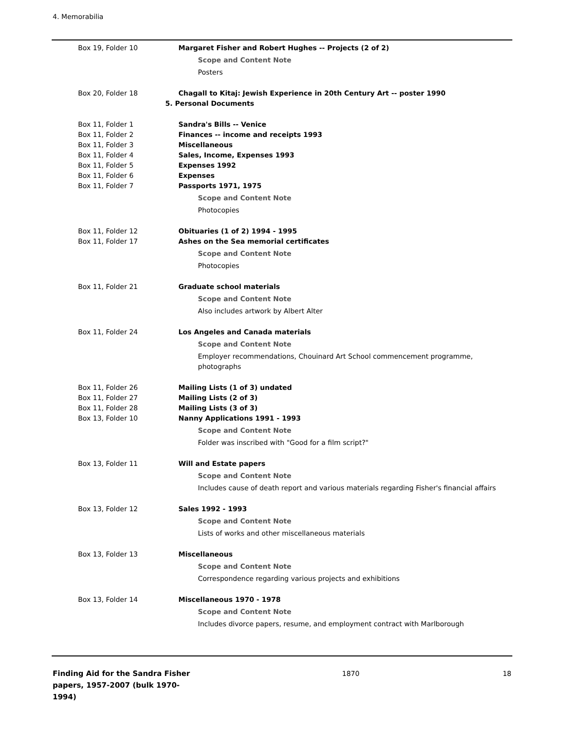4. Memorabilia
Box 19, Folder 10 Margaret Fisher and Robert Hughes -- Projects (2 of 2)
Scope and Content Note
Posters
Box 20, Folder 18 Chagall to Kitaj: Jewish Experience in 20th Century Art -- poster 1990
5. Personal Documents
Box 11, Folder 1 Sandra's Bills -- Venice
Box 11, Folder 2 Finances -- income and receipts 1993
Box 11, Folder 3 Miscellaneous
Box 11, Folder 4 Sales, Income, Expenses 1993
Box 11, Folder 5 Expenses 1992
Box 11, Folder 6 Expenses
Box 11, Folder 7 Passports 1971, 1975
Scope and Content Note
Photocopies
Box 11, Folder 12 Obituaries (1 of 2) 1994 - 1995
Box 11, Folder 17 Ashes on the Sea memorial certificates
Scope and Content Note
Photocopies
Box 11, Folder 21 Graduate school materials
Scope and Content Note
Also includes artwork by Albert Alter
Box 11, Folder 24 Los Angeles and Canada materials
Scope and Content Note
Employer recommendations, Chouinard Art School commencement programme, photographs
Box 11, Folder 26 Mailing Lists (1 of 3) undated
Box 11, Folder 27 Mailing Lists (2 of 3)
Box 11, Folder 28 Mailing Lists (3 of 3)
Box 13, Folder 10 Nanny Applications 1991 - 1993
Scope and Content Note
Folder was inscribed with "Good for a film script?"
Box 13, Folder 11 Will and Estate papers
Scope and Content Note
Includes cause of death report and various materials regarding Fisher's financial affairs
Box 13, Folder 12 Sales 1992 - 1993
Scope and Content Note
Lists of works and other miscellaneous materials
Box 13, Folder 13 Miscellaneous
Scope and Content Note
Correspondence regarding various projects and exhibitions
Box 13, Folder 14 Miscellaneous 1970 - 1978
Scope and Content Note
Includes divorce papers, resume, and employment contract with Marlborough
Finding Aid for the Sandra Fisher papers, 1957-2007 (bulk 1970-1994)
1870 18